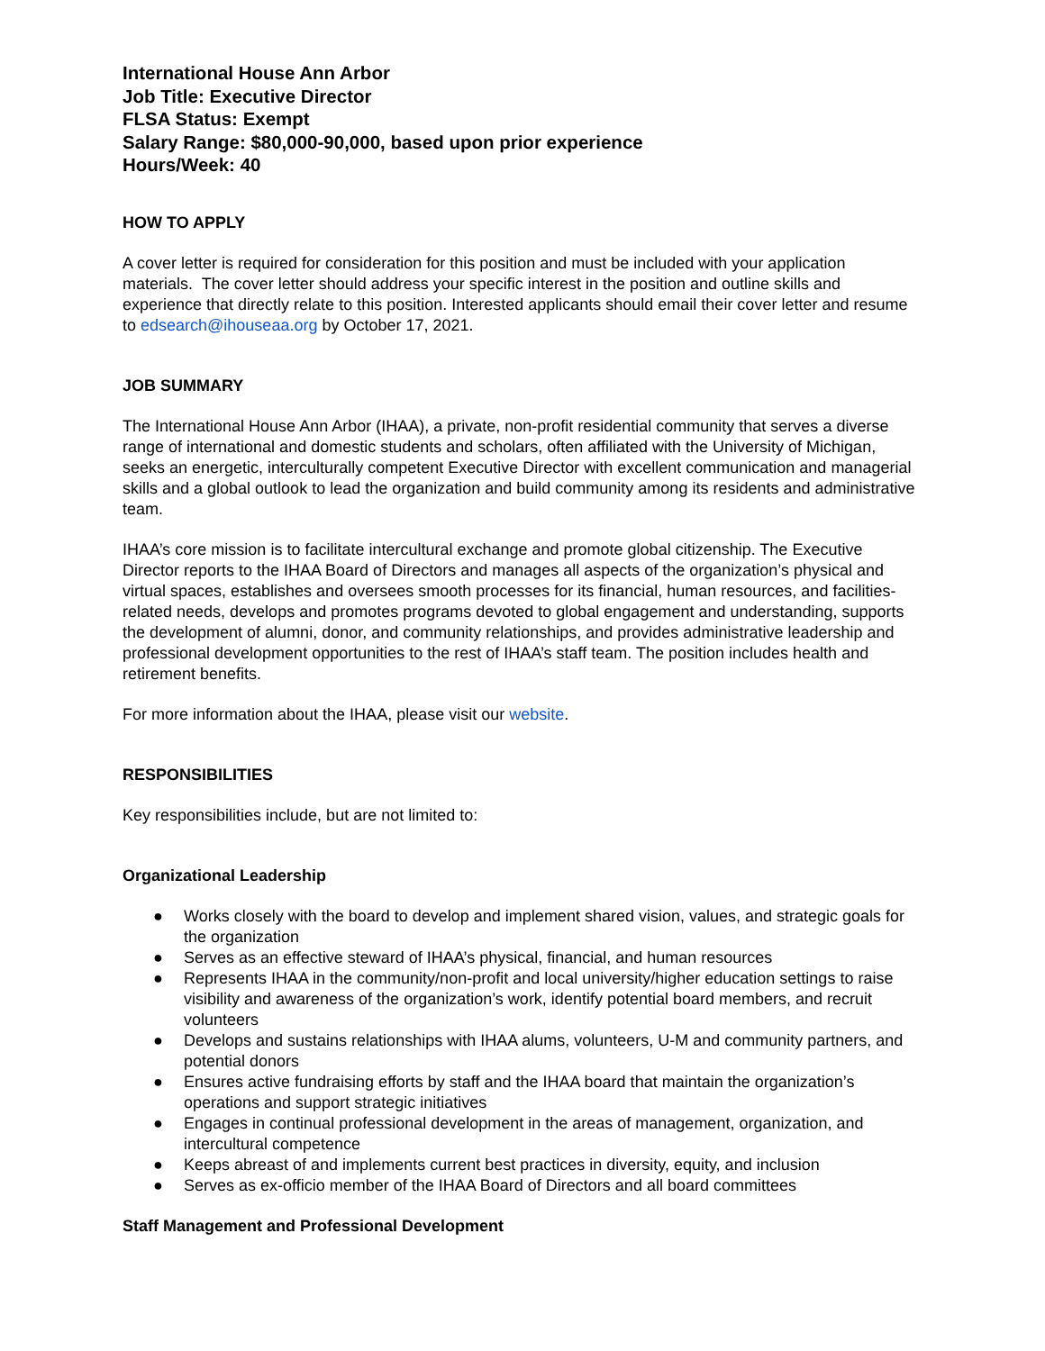International House Ann Arbor
Job Title: Executive Director
FLSA Status: Exempt
Salary Range: $80,000-90,000, based upon prior experience
Hours/Week: 40
HOW TO APPLY
A cover letter is required for consideration for this position and must be included with your application materials. The cover letter should address your specific interest in the position and outline skills and experience that directly relate to this position. Interested applicants should email their cover letter and resume to edsearch@ihouseaa.org by October 17, 2021.
JOB SUMMARY
The International House Ann Arbor (IHAA), a private, non-profit residential community that serves a diverse range of international and domestic students and scholars, often affiliated with the University of Michigan, seeks an energetic, interculturally competent Executive Director with excellent communication and managerial skills and a global outlook to lead the organization and build community among its residents and administrative team.
IHAA’s core mission is to facilitate intercultural exchange and promote global citizenship. The Executive Director reports to the IHAA Board of Directors and manages all aspects of the organization’s physical and virtual spaces, establishes and oversees smooth processes for its financial, human resources, and facilities-related needs, develops and promotes programs devoted to global engagement and understanding, supports the development of alumni, donor, and community relationships, and provides administrative leadership and professional development opportunities to the rest of IHAA’s staff team. The position includes health and retirement benefits.
For more information about the IHAA, please visit our website.
RESPONSIBILITIES
Key responsibilities include, but are not limited to:
Organizational Leadership
● Works closely with the board to develop and implement shared vision, values, and strategic goals for the organization
● Serves as an effective steward of IHAA’s physical, financial, and human resources
● Represents IHAA in the community/non-profit and local university/higher education settings to raise visibility and awareness of the organization’s work, identify potential board members, and recruit volunteers
● Develops and sustains relationships with IHAA alums, volunteers, U-M and community partners, and potential donors
● Ensures active fundraising efforts by staff and the IHAA board that maintain the organization’s operations and support strategic initiatives
● Engages in continual professional development in the areas of management, organization, and intercultural competence
● Keeps abreast of and implements current best practices in diversity, equity, and inclusion
● Serves as ex-officio member of the IHAA Board of Directors and all board committees
Staff Management and Professional Development